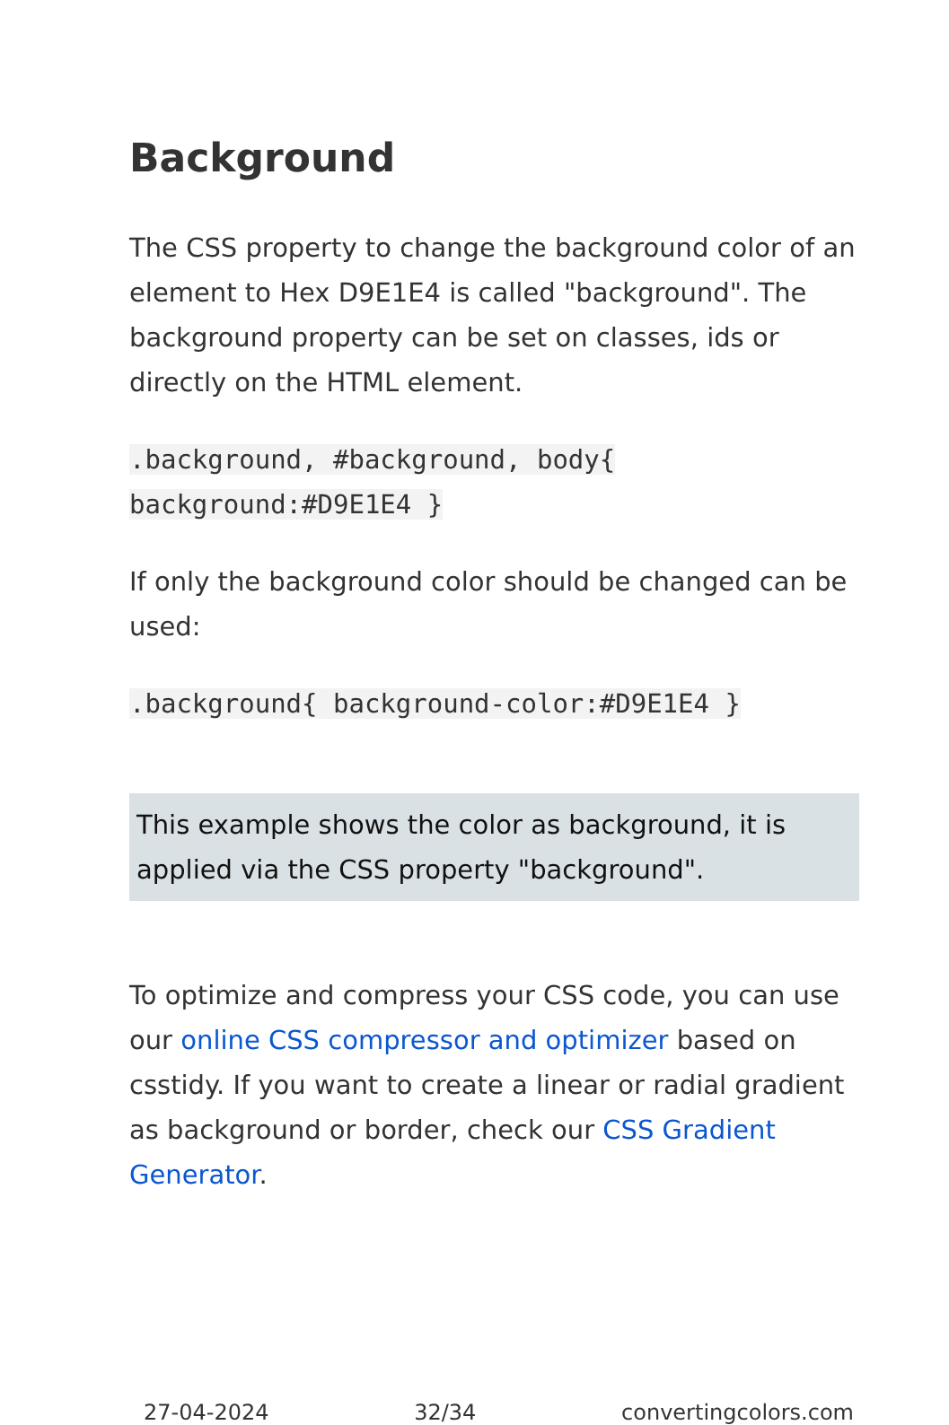Background
The CSS property to change the background color of an element to Hex D9E1E4 is called "background". The background property can be set on classes, ids or directly on the HTML element.
.background, #background, body{
background:#D9E1E4 }
If only the background color should be changed can be used:
.background{ background-color:#D9E1E4 }
This example shows the color as background, it is applied via the CSS property "background".
To optimize and compress your CSS code, you can use our online CSS compressor and optimizer based on csstidy. If you want to create a linear or radial gradient as background or border, check our CSS Gradient Generator.
27-04-2024 32/34 convertingcolors.com